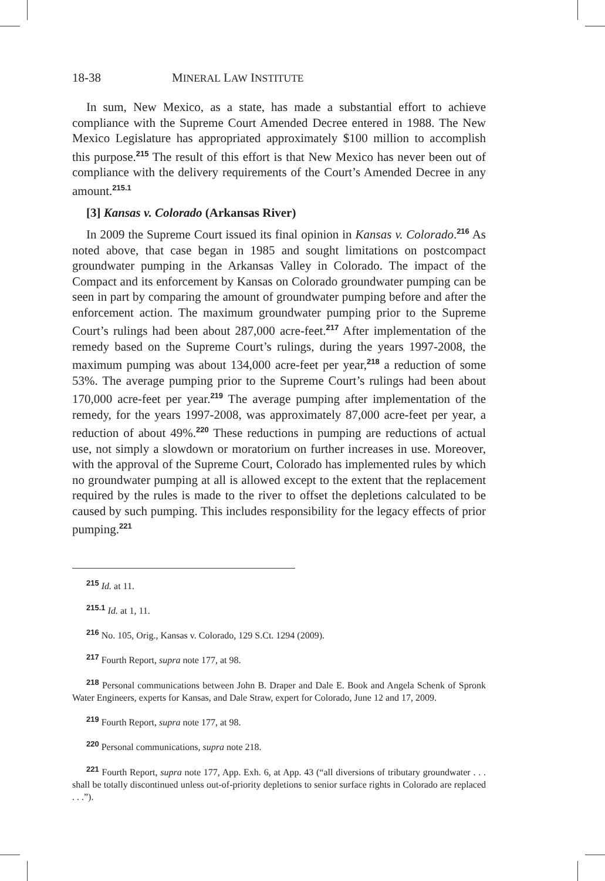18-38 MINERAL LAW INSTITUTE
In sum, New Mexico, as a state, has made a substantial effort to achieve compliance with the Supreme Court Amended Decree entered in 1988. The New Mexico Legislature has appropriated approximately $100 million to accomplish this purpose.<sup>215</sup> The result of this effort is that New Mexico has never been out of compliance with the delivery requirements of the Court’s Amended Decree in any amount.<sup>215.1</sup>
[3] Kansas v. Colorado (Arkansas River)
In 2009 the Supreme Court issued its final opinion in Kansas v. Colorado.<sup>216</sup> As noted above, that case began in 1985 and sought limitations on postcompact groundwater pumping in the Arkansas Valley in Colorado. The impact of the Compact and its enforcement by Kansas on Colorado groundwater pumping can be seen in part by comparing the amount of groundwater pumping before and after the enforcement action. The maximum groundwater pumping prior to the Supreme Court’s rulings had been about 287,000 acre-feet.<sup>217</sup> After implementation of the remedy based on the Supreme Court’s rulings, during the years 1997-2008, the maximum pumping was about 134,000 acre-feet per year,<sup>218</sup> a reduction of some 53%. The average pumping prior to the Supreme Court’s rulings had been about 170,000 acre-feet per year.<sup>219</sup> The average pumping after implementation of the remedy, for the years 1997-2008, was approximately 87,000 acre-feet per year, a reduction of about 49%.<sup>220</sup> These reductions in pumping are reductions of actual use, not simply a slowdown or moratorium on further increases in use. Moreover, with the approval of the Supreme Court, Colorado has implemented rules by which no groundwater pumping at all is allowed except to the extent that the replacement required by the rules is made to the river to offset the depletions calculated to be caused by such pumping. This includes responsibility for the legacy effects of prior pumping.<sup>221</sup>
<sup>215</sup> Id. at 11.
<sup>215.1</sup> Id. at 1, 11.
<sup>216</sup> No. 105, Orig., Kansas v. Colorado, 129 S.Ct. 1294 (2009).
<sup>217</sup> Fourth Report, supra note 177, at 98.
<sup>218</sup> Personal communications between John B. Draper and Dale E. Book and Angela Schenk of Spronk Water Engineers, experts for Kansas, and Dale Straw, expert for Colorado, June 12 and 17, 2009.
<sup>219</sup> Fourth Report, supra note 177, at 98.
<sup>220</sup> Personal communications, supra note 218.
<sup>221</sup> Fourth Report, supra note 177, App. Exh. 6, at App. 43 (“all diversions of tributary groundwater . . . shall be totally discontinued unless out-of-priority depletions to senior surface rights in Colorado are replaced . . .”).